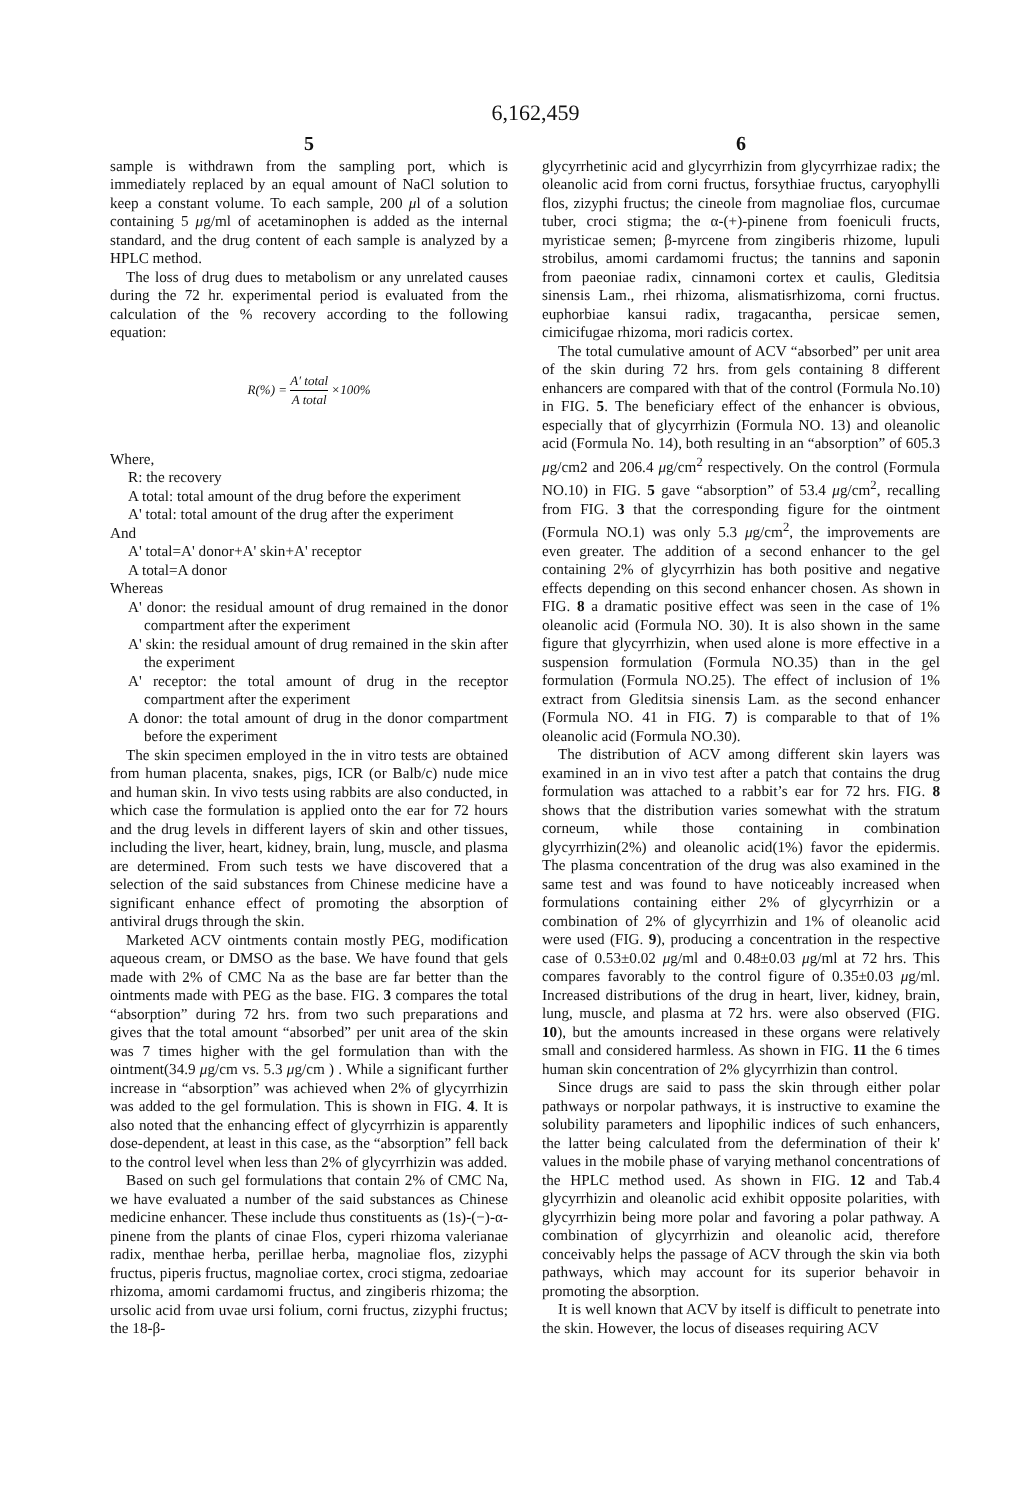6,162,459
5
sample is withdrawn from the sampling port, which is immediately replaced by an equal amount of NaCl solution to keep a constant volume. To each sample, 200 μl of a solution containing 5 μg/ml of acetaminophen is added as the internal standard, and the drug content of each sample is analyzed by a HPLC method.
The loss of drug dues to metabolism or any unrelated causes during the 72 hr. experimental period is evaluated from the calculation of the % recovery according to the following equation:
R(%) = A′ total A total ×100%
Where,
R: the recovery
A total: total amount of the drug before the experiment
A' total: total amount of the drug after the experiment
And
A' total=A' donor+A' skin+A' receptor
A total=A donor
Whereas
A' donor: the residual amount of drug remained in the donor compartment after the experiment
A' skin: the residual amount of drug remained in the skin after the experiment
A' receptor: the total amount of drug in the receptor compartment after the experiment
A donor: the total amount of drug in the donor compartment before the experiment
The skin specimen employed in the in vitro tests are obtained from human placenta, snakes, pigs, ICR (or Balb/c) nude mice and human skin. In vivo tests using rabbits are also conducted, in which case the formulation is applied onto the ear for 72 hours and the drug levels in different layers of skin and other tissues, including the liver, heart, kidney, brain, lung, muscle, and plasma are determined. From such tests we have discovered that a selection of the said substances from Chinese medicine have a significant enhance effect of promoting the absorption of antiviral drugs through the skin.
Marketed ACV ointments contain mostly PEG, modification aqueous cream, or DMSO as the base. We have found that gels made with 2% of CMC Na as the base are far better than the ointments made with PEG as the base. FIG. 3 compares the total “absorption” during 72 hrs. from two such preparations and gives that the total amount “absorbed” per unit area of the skin was 7 times higher with the gel formulation than with the ointment(34.9 μg/cm vs. 5.3 μg/cm ) . While a significant further increase in “absorption” was achieved when 2% of glycyrrhizin was added to the gel formulation. This is shown in FIG. 4. It is also noted that the enhancing effect of glycyrrhizin is apparently dose-dependent, at least in this case, as the “absorption” fell back to the control level when less than 2% of glycyrrhizin was added.
Based on such gel formulations that contain 2% of CMC Na, we have evaluated a number of the said substances as Chinese medicine enhancer. These include thus constituents as (1s)-(−)-α-pinene from the plants of cinae Flos, cyperi rhizoma valerianae radix, menthae herba, perillae herba, magnoliae flos, zizyphi fructus, piperis fructus, magnoliae cortex, croci stigma, zedoariae rhizoma, amomi cardamomi fructus, and zingiberis rhizoma; the ursolic acid from uvae ursi folium, corni fructus, zizyphi fructus; the 18-β-
6
glycyrrhetinic acid and glycyrrhizin from glycyrrhizae radix; the oleanolic acid from corni fructus, forsythiae fructus, caryophylli flos, zizyphi fructus; the cineole from magnoliae flos, curcumae tuber, croci stigma; the α-(+)-pinene from foeniculi fructs, myristicae semen; β-myrcene from zingiberis rhizome, lupuli strobilus, amomi cardamomi fructus; the tannins and saponin from paeoniae radix, cinnamoni cortex et caulis, Gleditsia sinensis Lam., rhei rhizoma, alismatisrhizoma, corni fructus. euphorbiae kansui radix, tragacantha, persicae semen, cimicifugae rhizoma, mori radicis cortex.
The total cumulative amount of ACV “absorbed” per unit area of the skin during 72 hrs. from gels containing 8 different enhancers are compared with that of the control (Formula No.10) in FIG. 5. The beneficiary effect of the enhancer is obvious, especially that of glycyrrhizin (Formula NO. 13) and oleanolic acid (Formula No. 14), both resulting in an “absorption” of 605.3 μg/cm2 and 206.4 μg/cm<sup>2</sup> respectively. On the control (Formula NO.10) in FIG. 5 gave “absorption” of 53.4 μg/cm<sup>2</sup>, recalling from FIG. 3 that the corresponding figure for the ointment (Formula NO.1) was only 5.3 μg/cm<sup>2</sup>, the improvements are even greater. The addition of a second enhancer to the gel containing 2% of glycyrrhizin has both positive and negative effects depending on this second enhancer chosen. As shown in FIG. 8 a dramatic positive effect was seen in the case of 1% oleanolic acid (Formula NO. 30). It is also shown in the same figure that glycyrrhizin, when used alone is more effective in a suspension formulation (Formula NO.35) than in the gel formulation (Formula NO.25). The effect of inclusion of 1% extract from Gleditsia sinensis Lam. as the second enhancer (Formula NO. 41 in FIG. 7) is comparable to that of 1% oleanolic acid (Formula NO.30).
The distribution of ACV among different skin layers was examined in an in vivo test after a patch that contains the drug formulation was attached to a rabbit’s ear for 72 hrs. FIG. 8 shows that the distribution varies somewhat with the stratum corneum, while those containing in combination glycyrrhizin(2%) and oleanolic acid(1%) favor the epidermis. The plasma concentration of the drug was also examined in the same test and was found to have noticeably increased when formulations containing either 2% of glycyrrhizin or a combination of 2% of glycyrrhizin and 1% of oleanolic acid were used (FIG. 9), producing a concentration in the respective case of 0.53±0.02 μg/ml and 0.48±0.03 μg/ml at 72 hrs. This compares favorably to the control figure of 0.35±0.03 μg/ml. Increased distributions of the drug in heart, liver, kidney, brain, lung, muscle, and plasma at 72 hrs. were also observed (FIG. 10), but the amounts increased in these organs were relatively small and considered harmless. As shown in FIG. 11 the 6 times human skin concentration of 2% glycyrrhizin than control.
Since drugs are said to pass the skin through either polar pathways or norpolar pathways, it is instructive to examine the solubility parameters and lipophilic indices of such enhancers, the latter being calculated from the defermination of their k' values in the mobile phase of varying methanol concentrations of the HPLC method used. As shown in FIG. 12 and Tab.4 glycyrrhizin and oleanolic acid exhibit opposite polarities, with glycyrrhizin being more polar and favoring a polar pathway. A combination of glycyrrhizin and oleanolic acid, therefore conceivably helps the passage of ACV through the skin via both pathways, which may account for its superior behavoir in promoting the absorption.
It is well known that ACV by itself is difficult to penetrate into the skin. However, the locus of diseases requiring ACV